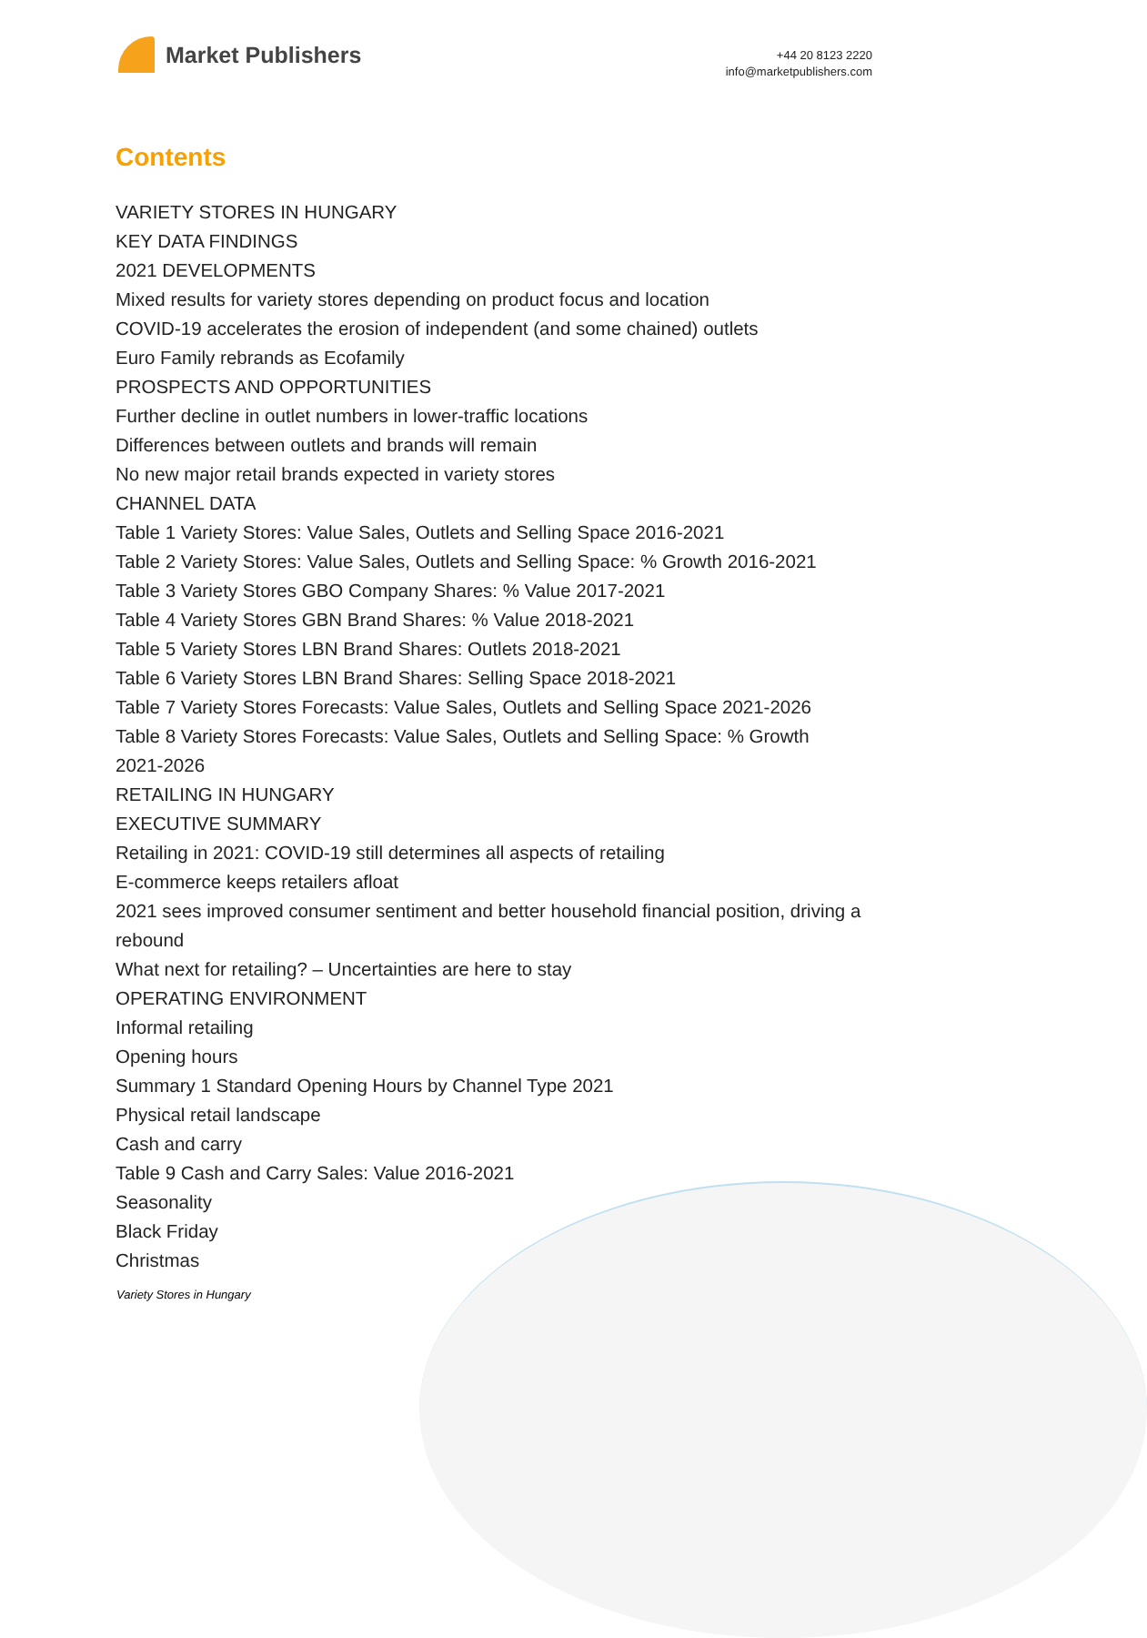Market Publishers
+44 20 8123 2220
info@marketpublishers.com
Contents
VARIETY STORES IN HUNGARY
KEY DATA FINDINGS
2021 DEVELOPMENTS
Mixed results for variety stores depending on product focus and location
COVID-19 accelerates the erosion of independent (and some chained) outlets
Euro Family rebrands as Ecofamily
PROSPECTS AND OPPORTUNITIES
Further decline in outlet numbers in lower-traffic locations
Differences between outlets and brands will remain
No new major retail brands expected in variety stores
CHANNEL DATA
Table 1 Variety Stores: Value Sales, Outlets and Selling Space 2016-2021
Table 2 Variety Stores: Value Sales, Outlets and Selling Space: % Growth 2016-2021
Table 3 Variety Stores GBO Company Shares: % Value 2017-2021
Table 4 Variety Stores GBN Brand Shares: % Value 2018-2021
Table 5 Variety Stores LBN Brand Shares: Outlets 2018-2021
Table 6 Variety Stores LBN Brand Shares: Selling Space 2018-2021
Table 7 Variety Stores Forecasts: Value Sales, Outlets and Selling Space 2021-2026
Table 8 Variety Stores Forecasts: Value Sales, Outlets and Selling Space: % Growth 2021-2026
RETAILING IN HUNGARY
EXECUTIVE SUMMARY
Retailing in 2021: COVID-19 still determines all aspects of retailing
E-commerce keeps retailers afloat
2021 sees improved consumer sentiment and better household financial position, driving a rebound
What next for retailing? – Uncertainties are here to stay
OPERATING ENVIRONMENT
Informal retailing
Opening hours
Summary 1 Standard Opening Hours by Channel Type 2021
Physical retail landscape
Cash and carry
Table 9 Cash and Carry Sales: Value 2016-2021
Seasonality
Black Friday
Christmas
Variety Stores in Hungary